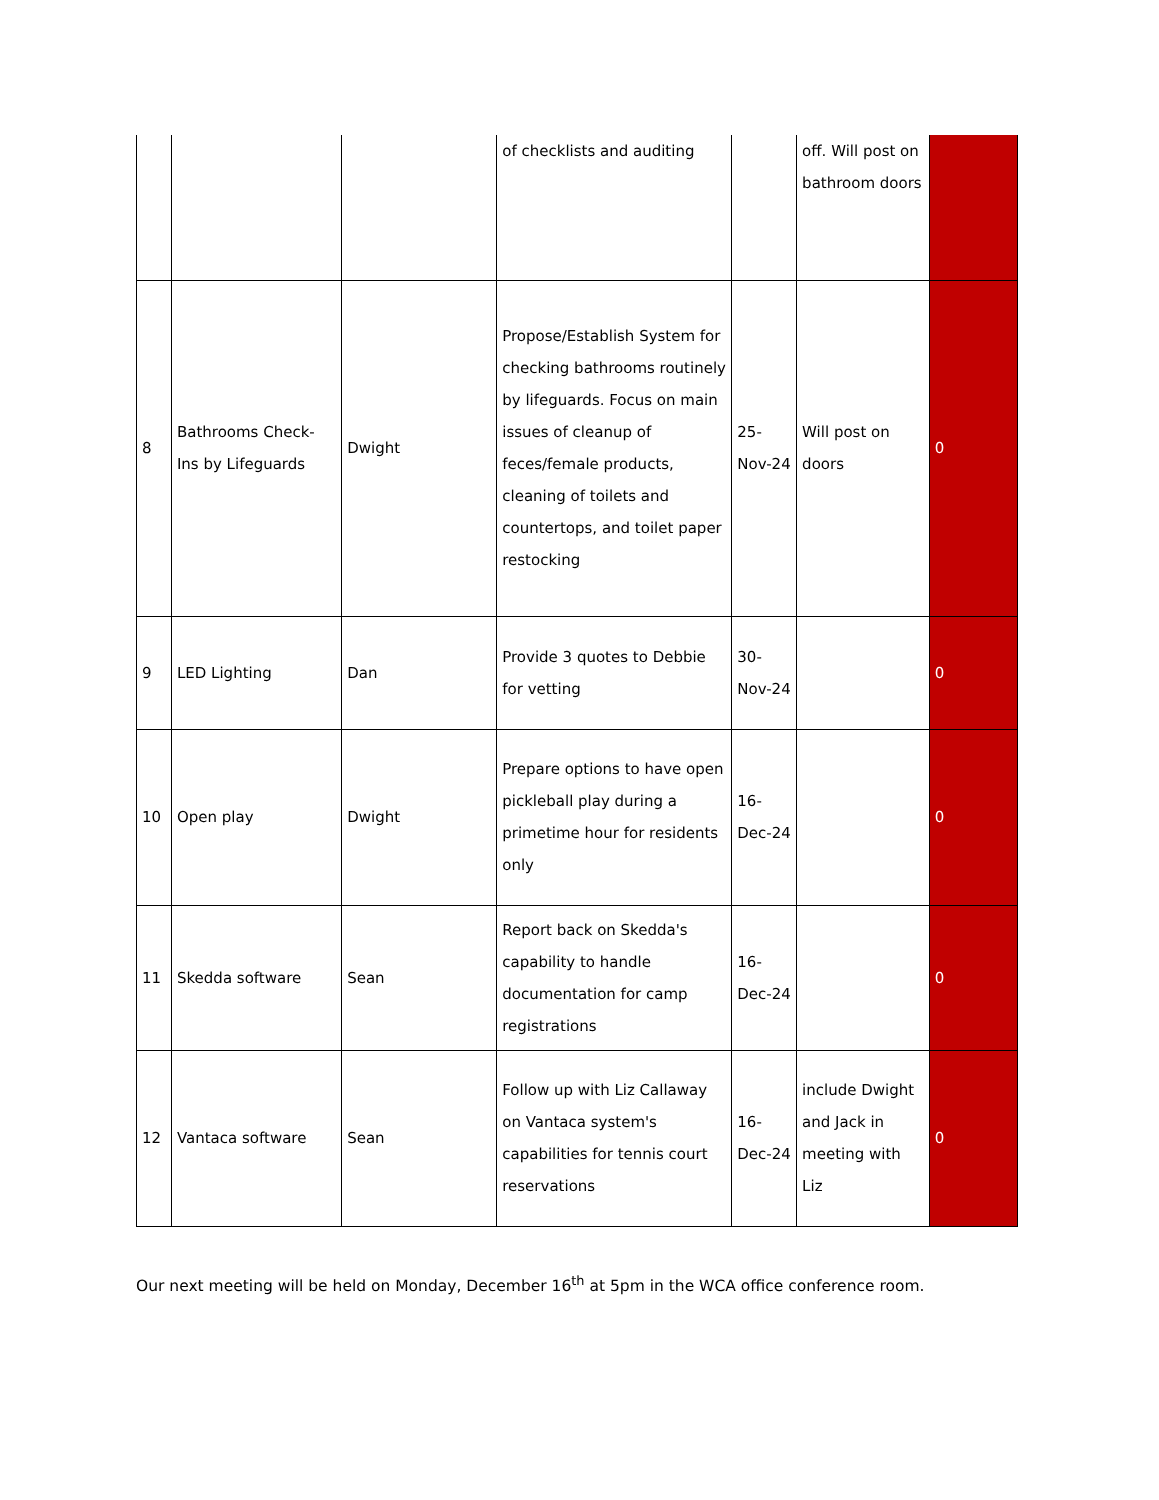| | | | of checklists and auditing | | off. Will post on bathroom doors | |
| 8 | Bathrooms Check-Ins by Lifeguards | Dwight | Propose/Establish System for checking bathrooms routinely by lifeguards. Focus on main issues of cleanup of feces/female products, cleaning of toilets and countertops, and toilet paper restocking | 25-Nov-24 | Will post on doors | 0 |
| 9 | LED Lighting | Dan | Provide 3 quotes to Debbie for vetting | 30-Nov-24 | | 0 |
| 10 | Open play | Dwight | Prepare options to have open pickleball play during a primetime hour for residents only | 16-Dec-24 | | 0 |
| 11 | Skedda software | Sean | Report back on Skedda's capability to handle documentation for camp registrations | 16-Dec-24 | | 0 |
| 12 | Vantaca software | Sean | Follow up with Liz Callaway on Vantaca system's capabilities for tennis court reservations | 16-Dec-24 | include Dwight and Jack in meeting with Liz | 0 |
Our next meeting will be held on Monday, December 16<sup>th</sup> at 5pm in the WCA office conference room.